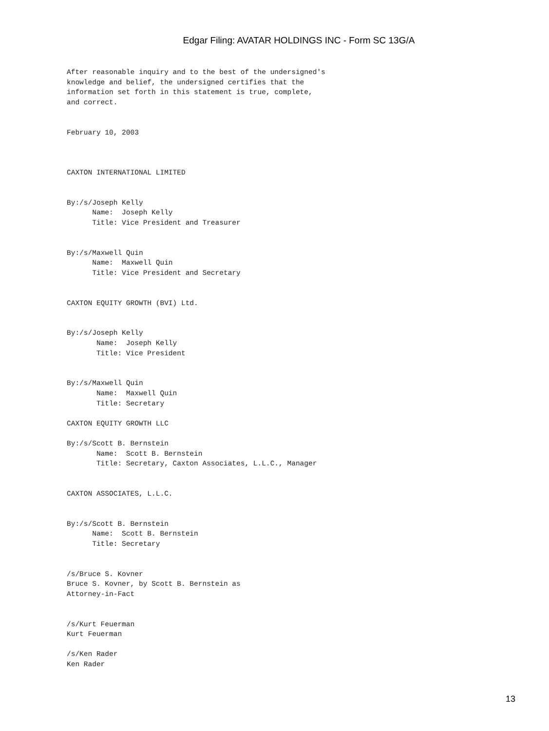Edgar Filing: AVATAR HOLDINGS INC - Form SC 13G/A
After reasonable inquiry and to the best of the undersigned's
knowledge and belief, the undersigned certifies that the
information set forth in this statement is true, complete,
and correct.


February 10, 2003



CAXTON INTERNATIONAL LIMITED


By:/s/Joseph Kelly
      Name:  Joseph Kelly
      Title: Vice President and Treasurer


By:/s/Maxwell Quin
      Name:  Maxwell Quin
      Title: Vice President and Secretary


CAXTON EQUITY GROWTH (BVI) Ltd.


By:/s/Joseph Kelly
       Name:  Joseph Kelly
       Title: Vice President


By:/s/Maxwell Quin
       Name:  Maxwell Quin
       Title: Secretary

CAXTON EQUITY GROWTH LLC

By:/s/Scott B. Bernstein
       Name:  Scott B. Bernstein
       Title: Secretary, Caxton Associates, L.L.C., Manager


CAXTON ASSOCIATES, L.L.C.


By:/s/Scott B. Bernstein
      Name:  Scott B. Bernstein
      Title: Secretary


/s/Bruce S. Kovner
Bruce S. Kovner, by Scott B. Bernstein as
Attorney-in-Fact


/s/Kurt Feuerman
Kurt Feuerman

/s/Ken Rader
Ken Rader
13